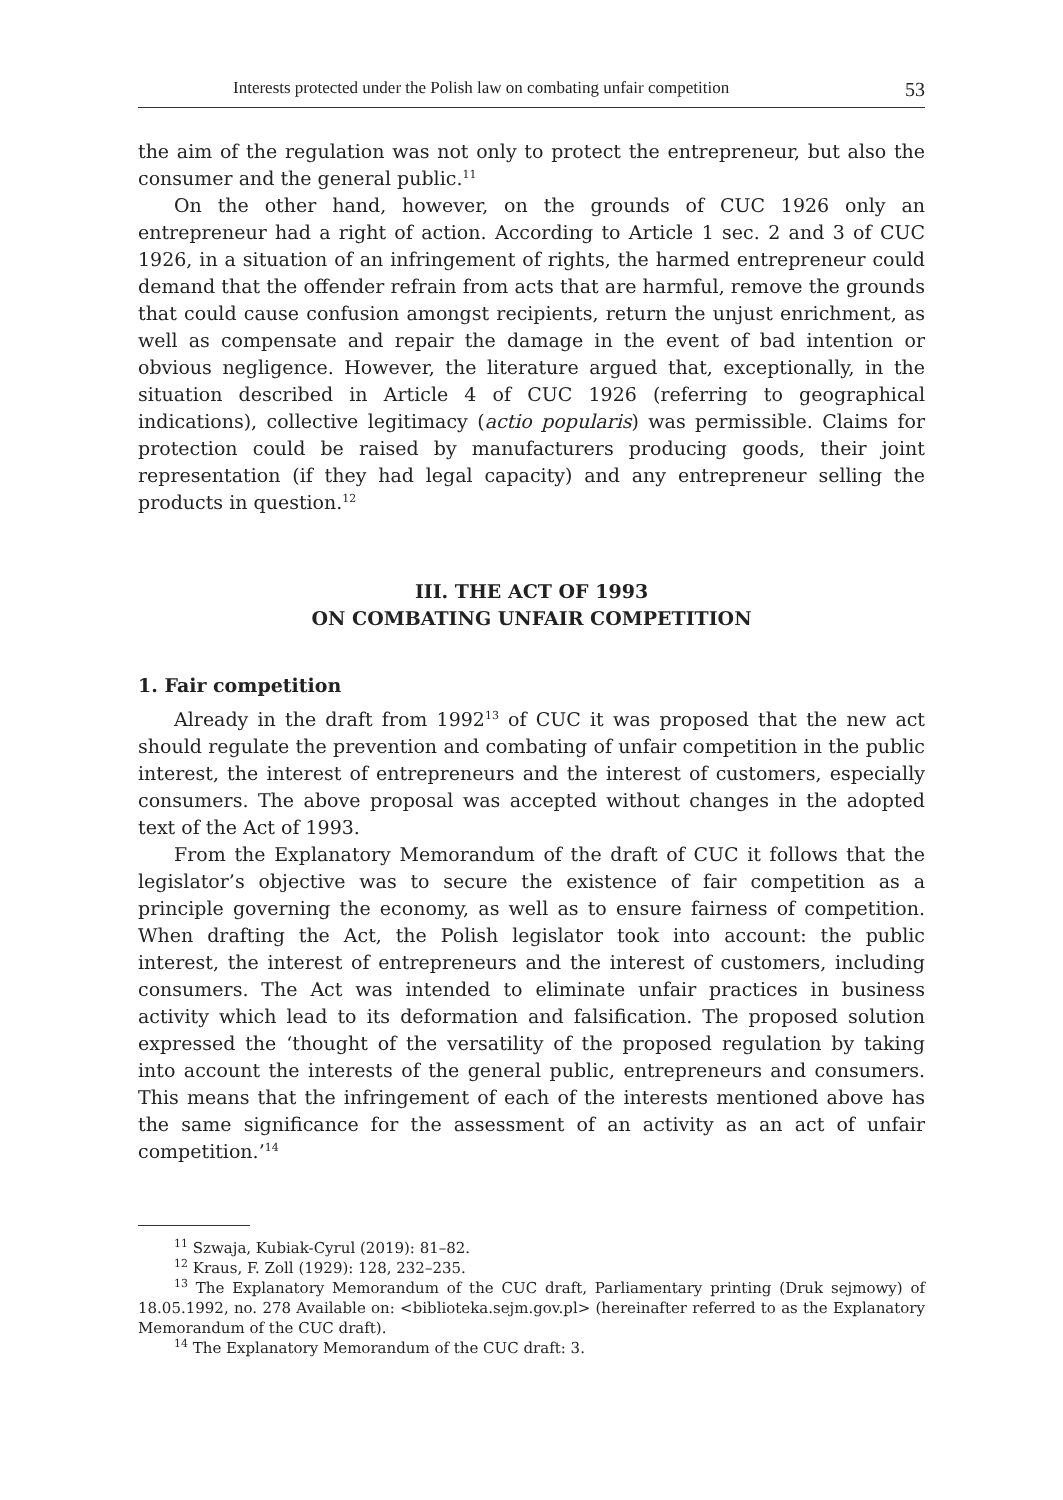Interests protected under the Polish law on combating unfair competition 53
the aim of the regulation was not only to protect the entrepreneur, but also the consumer and the general public.<sup>11</sup>
On the other hand, however, on the grounds of CUC 1926 only an entrepreneur had a right of action. According to Article 1 sec. 2 and 3 of CUC 1926, in a situation of an infringement of rights, the harmed entrepreneur could demand that the offender refrain from acts that are harmful, remove the grounds that could cause confusion amongst recipients, return the unjust enrichment, as well as compensate and repair the damage in the event of bad intention or obvious negligence. However, the literature argued that, exceptionally, in the situation described in Article 4 of CUC 1926 (referring to geographical indications), collective legitimacy (actio popularis) was permissible. Claims for protection could be raised by manufacturers producing goods, their joint representation (if they had legal capacity) and any entrepreneur selling the products in question.<sup>12</sup>
III. THE ACT OF 1993
ON COMBATING UNFAIR COMPETITION
1. Fair competition
Already in the draft from 1992<sup>13</sup> of CUC it was proposed that the new act should regulate the prevention and combating of unfair competition in the public interest, the interest of entrepreneurs and the interest of customers, especially consumers. The above proposal was accepted without changes in the adopted text of the Act of 1993.
From the Explanatory Memorandum of the draft of CUC it follows that the legislator’s objective was to secure the existence of fair competition as a principle governing the economy, as well as to ensure fairness of competition. When drafting the Act, the Polish legislator took into account: the public interest, the interest of entrepreneurs and the interest of customers, including consumers. The Act was intended to eliminate unfair practices in business activity which lead to its deformation and falsification. The proposed solution expressed the ‘thought of the versatility of the proposed regulation by taking into account the interests of the general public, entrepreneurs and consumers. This means that the infringement of each of the interests mentioned above has the same significance for the assessment of an activity as an act of unfair competition.’<sup>14</sup>
<sup>11</sup> Szwaja, Kubiak-Cyrul (2019): 81–82.
<sup>12</sup> Kraus, F. Zoll (1929): 128, 232–235.
<sup>13</sup> The Explanatory Memorandum of the CUC draft, Parliamentary printing (Druk sejmowy) of 18.05.1992, no. 278 Available on: <biblioteka.sejm.gov.pl> (hereinafter referred to as the Explanatory Memorandum of the CUC draft).
<sup>14</sup> The Explanatory Memorandum of the CUC draft: 3.